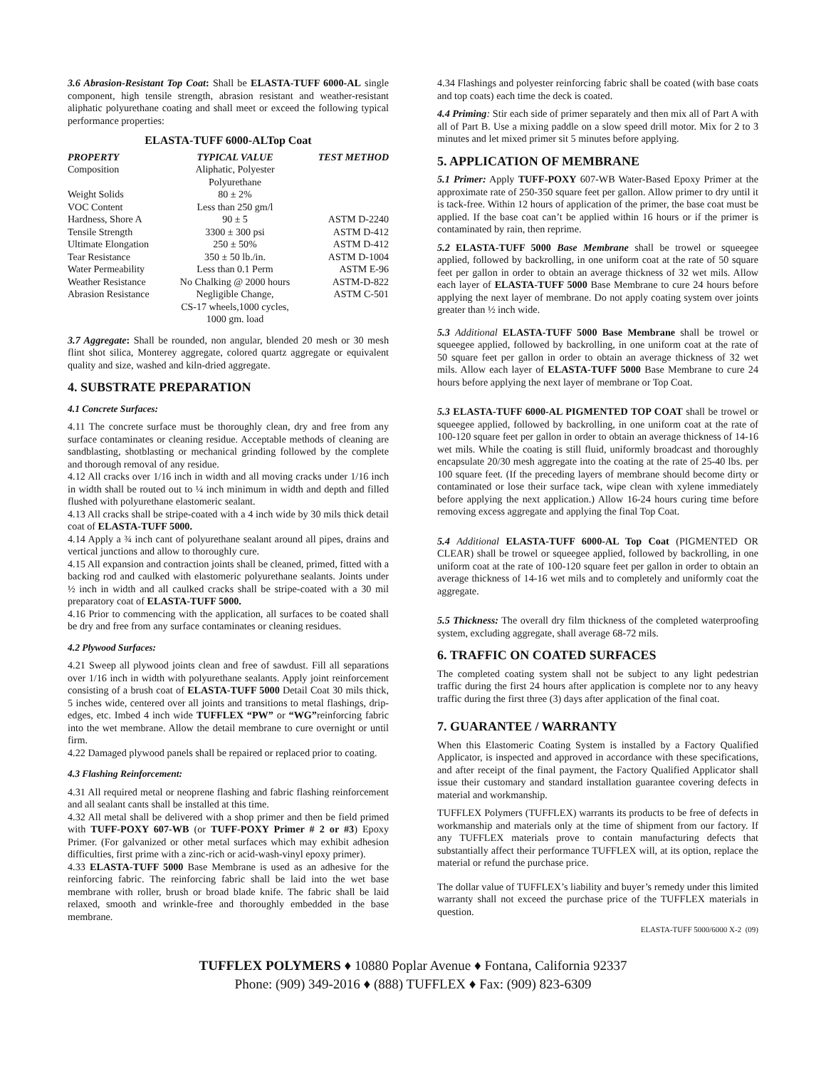3.6 Abrasion-Resistant Top Coat: Shall be ELASTA-TUFF 6000-AL single component, high tensile strength, abrasion resistant and weather-resistant aliphatic polyurethane coating and shall meet or exceed the following typical performance properties:
ELASTA-TUFF 6000-ALTop Coat
| PROPERTY | TYPICAL VALUE | TEST METHOD |
| --- | --- | --- |
| Composition | Aliphatic, Polyester Polyurethane | |
| Weight Solids | 80 ± 2% | |
| VOC Content | Less than 250 gm/l | |
| Hardness, Shore A | 90 ± 5 | ASTM D-2240 |
| Tensile Strength | 3300 ± 300 psi | ASTM D-412 |
| Ultimate Elongation | 250 ± 50% | ASTM D-412 |
| Tear Resistance | 350 ± 50 lb./in. | ASTM D-1004 |
| Water Permeability | Less than 0.1 Perm | ASTM E-96 |
| Weather Resistance | No Chalking @ 2000 hours | ASTM-D-822 |
| Abrasion Resistance | Negligible Change, CS-17 wheels,1000 cycles, 1000 gm. load | ASTM C-501 |
3.7 Aggregate: Shall be rounded, non angular, blended 20 mesh or 30 mesh flint shot silica, Monterey aggregate, colored quartz aggregate or equivalent quality and size, washed and kiln-dried aggregate.
4. SUBSTRATE PREPARATION
4.1 Concrete Surfaces:
4.11 The concrete surface must be thoroughly clean, dry and free from any surface contaminates or cleaning residue. Acceptable methods of cleaning are sandblasting, shotblasting or mechanical grinding followed by the complete and thorough removal of any residue.
4.12 All cracks over 1/16 inch in width and all moving cracks under 1/16 inch in width shall be routed out to ¼ inch minimum in width and depth and filled flushed with polyurethane elastomeric sealant.
4.13 All cracks shall be stripe-coated with a 4 inch wide by 30 mils thick detail coat of ELASTA-TUFF 5000.
4.14 Apply a ¾ inch cant of polyurethane sealant around all pipes, drains and vertical junctions and allow to thoroughly cure.
4.15 All expansion and contraction joints shall be cleaned, primed, fitted with a backing rod and caulked with elastomeric polyurethane sealants. Joints under ½ inch in width and all caulked cracks shall be stripe-coated with a 30 mil preparatory coat of ELASTA-TUFF 5000.
4.16 Prior to commencing with the application, all surfaces to be coated shall be dry and free from any surface contaminates or cleaning residues.
4.2 Plywood Surfaces:
4.21 Sweep all plywood joints clean and free of sawdust. Fill all separations over 1/16 inch in width with polyurethane sealants. Apply joint reinforcement consisting of a brush coat of ELASTA-TUFF 5000 Detail Coat 30 mils thick, 5 inches wide, centered over all joints and transitions to metal flashings, drip-edges, etc. Imbed 4 inch wide TUFFLEX “PW” or “WG”reinforcing fabric into the wet membrane. Allow the detail membrane to cure overnight or until firm.
4.22 Damaged plywood panels shall be repaired or replaced prior to coating.
4.3 Flashing Reinforcement:
4.31 All required metal or neoprene flashing and fabric flashing reinforcement and all sealant cants shall be installed at this time.
4.32 All metal shall be delivered with a shop primer and then be field primed with TUFF-POXY 607-WB (or TUFF-POXY Primer # 2 or #3) Epoxy Primer. (For galvanized or other metal surfaces which may exhibit adhesion difficulties, first prime with a zinc-rich or acid-wash-vinyl epoxy primer).
4.33 ELASTA-TUFF 5000 Base Membrane is used as an adhesive for the reinforcing fabric. The reinforcing fabric shall be laid into the wet base membrane with roller, brush or broad blade knife. The fabric shall be laid relaxed, smooth and wrinkle-free and thoroughly embedded in the base membrane.
4.34 Flashings and polyester reinforcing fabric shall be coated (with base coats and top coats) each time the deck is coated.
4.4 Priming: Stir each side of primer separately and then mix all of Part A with all of Part B. Use a mixing paddle on a slow speed drill motor. Mix for 2 to 3 minutes and let mixed primer sit 5 minutes before applying.
5. APPLICATION OF MEMBRANE
5.1 Primer: Apply TUFF-POXY 607-WB Water-Based Epoxy Primer at the approximate rate of 250-350 square feet per gallon. Allow primer to dry until it is tack-free. Within 12 hours of application of the primer, the base coat must be applied. If the base coat can’t be applied within 16 hours or if the primer is contaminated by rain, then reprime.
5.2 ELASTA-TUFF 5000 Base Membrane shall be trowel or squeegee applied, followed by backrolling, in one uniform coat at the rate of 50 square feet per gallon in order to obtain an average thickness of 32 wet mils. Allow each layer of ELASTA-TUFF 5000 Base Membrane to cure 24 hours before applying the next layer of membrane. Do not apply coating system over joints greater than ½ inch wide.
5.3 Additional ELASTA-TUFF 5000 Base Membrane shall be trowel or squeegee applied, followed by backrolling, in one uniform coat at the rate of 50 square feet per gallon in order to obtain an average thickness of 32 wet mils. Allow each layer of ELASTA-TUFF 5000 Base Membrane to cure 24 hours before applying the next layer of membrane or Top Coat.
5.3 ELASTA-TUFF 6000-AL PIGMENTED TOP COAT shall be trowel or squeegee applied, followed by backrolling, in one uniform coat at the rate of 100-120 square feet per gallon in order to obtain an average thickness of 14-16 wet mils. While the coating is still fluid, uniformly broadcast and thoroughly encapsulate 20/30 mesh aggregate into the coating at the rate of 25-40 lbs. per 100 square feet. (If the preceding layers of membrane should become dirty or contaminated or lose their surface tack, wipe clean with xylene immediately before applying the next application.) Allow 16-24 hours curing time before removing excess aggregate and applying the final Top Coat.
5.4 Additional ELASTA-TUFF 6000-AL Top Coat (PIGMENTED OR CLEAR) shall be trowel or squeegee applied, followed by backrolling, in one uniform coat at the rate of 100-120 square feet per gallon in order to obtain an average thickness of 14-16 wet mils and to completely and uniformly coat the aggregate.
5.5 Thickness: The overall dry film thickness of the completed waterproofing system, excluding aggregate, shall average 68-72 mils.
6. TRAFFIC ON COATED SURFACES
The completed coating system shall not be subject to any light pedestrian traffic during the first 24 hours after application is complete nor to any heavy traffic during the first three (3) days after application of the final coat.
7. GUARANTEE / WARRANTY
When this Elastomeric Coating System is installed by a Factory Qualified Applicator, is inspected and approved in accordance with these specifications, and after receipt of the final payment, the Factory Qualified Applicator shall issue their customary and standard installation guarantee covering defects in material and workmanship.
TUFFLEX Polymers (TUFFLEX) warrants its products to be free of defects in workmanship and materials only at the time of shipment from our factory. If any TUFFLEX materials prove to contain manufacturing defects that substantially affect their performance TUFFLEX will, at its option, replace the material or refund the purchase price.
The dollar value of TUFFLEX’s liability and buyer’s remedy under this limited warranty shall not exceed the purchase price of the TUFFLEX materials in question.
ELASTA-TUFF 5000/6000 X-2 (09)
TUFFLEX POLYMERS ♦ 10880 Poplar Avenue ♦ Fontana, California 92337
Phone: (909) 349-2016 ♦ (888) TUFFLEX ♦ Fax: (909) 823-6309